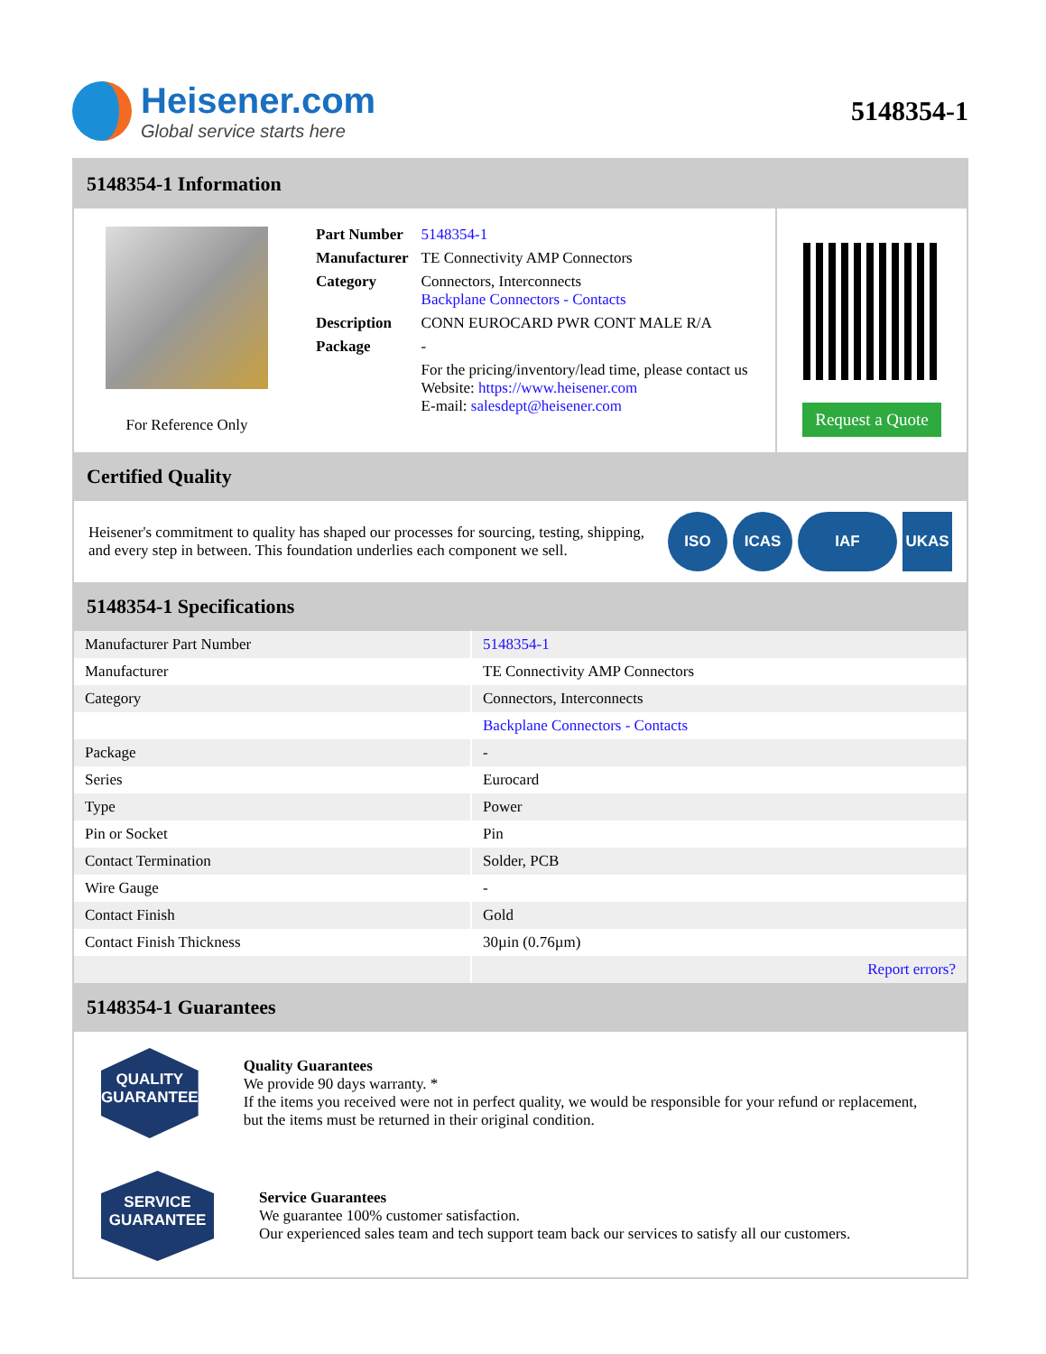Heisener.com
Global service starts here
5148354-1
5148354-1 Information
For Reference Only
| Part Number | 5148354-1 |
| Manufacturer | TE Connectivity AMP Connectors |
| Category | Connectors, Interconnects Backplane Connectors - Contacts |
| Description | CONN EUROCARD PWR CONT MALE R/A |
| Package | - |
| | For the pricing/inventory/lead time, please contact us Website: https://www.heisener.com E-mail: salesdept@heisener.com |
Request a Quote
Certified Quality
Heisener's commitment to quality has shaped our processes for sourcing, testing, shipping, and every step in between. This foundation underlies each component we sell.
ISO ICAS IAF UKAS
5148354-1 Specifications
| Manufacturer Part Number | 5148354-1 |
| Manufacturer | TE Connectivity AMP Connectors |
| Category | Connectors, Interconnects |
| | Backplane Connectors - Contacts |
| Package | - |
| Series | Eurocard |
| Type | Power |
| Pin or Socket | Pin |
| Contact Termination | Solder, PCB |
| Wire Gauge | - |
| Contact Finish | Gold |
| Contact Finish Thickness | 30µin (0.76µm) |
| | Report errors? |
5148354-1 Guarantees
QUALITY
GUARANTEE
Quality Guarantees
We provide 90 days warranty. *
If the items you received were not in perfect quality, we would be responsible for your refund or replacement, but the items must be returned in their original condition.
SERVICE
GUARANTEE
Service Guarantees
We guarantee 100% customer satisfaction.
Our experienced sales team and tech support team back our services to satisfy all our customers.